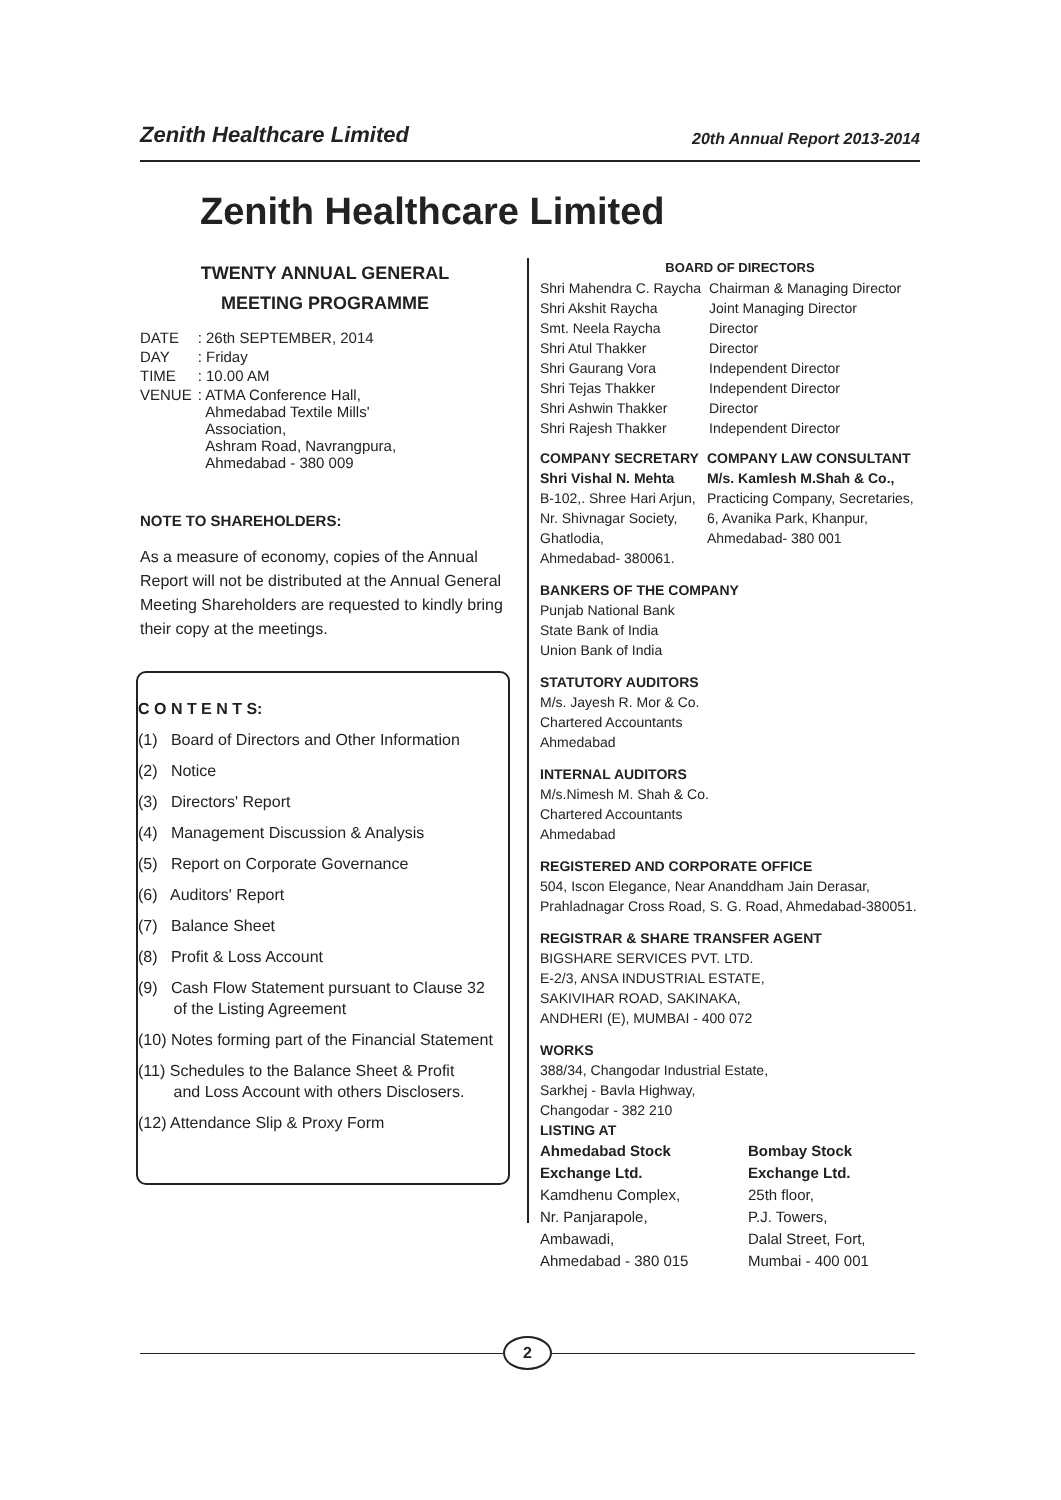Zenith Healthcare Limited
20th Annual Report 2013-2014
Zenith Healthcare Limited
TWENTY ANNUAL GENERAL
MEETING PROGRAMME
| DATE | : 26th SEPTEMBER, 2014 |
| DAY | : Friday |
| TIME | : 10.00 AM |
| VENUE | : ATMA Conference Hall, Ahmedabad Textile Mills' Association, Ashram Road, Navrangpura, Ahmedabad - 380 009 |
NOTE TO SHAREHOLDERS:
As a measure of economy, copies of the Annual Report will not be distributed at the Annual General Meeting Shareholders are requested to kindly bring their copy at the meetings.
C O N T E N T S:
(1) Board of Directors and Other Information
(2) Notice
(3) Directors' Report
(4) Management Discussion & Analysis
(5) Report on Corporate Governance
(6) Auditors' Report
(7) Balance Sheet
(8) Profit & Loss Account
(9) Cash Flow Statement pursuant to Clause 32
of the Listing Agreement
(10) Notes forming part of the Financial Statement
(11) Schedules to the Balance Sheet & Profit
and Loss Account with others Disclosers.
(12) Attendance Slip & Proxy Form
BOARD OF DIRECTORS
| Shri Mahendra C. Raycha | Chairman & Managing Director |
| Shri Akshit Raycha | Joint Managing Director |
| Smt. Neela Raycha | Director |
| Shri Atul Thakker | Director |
| Shri Gaurang Vora | Independent Director |
| Shri Tejas Thakker | Independent Director |
| Shri Ashwin Thakker | Director |
| Shri Rajesh Thakker | Independent Director |
| COMPANY SECRETARY | COMPANY LAW CONSULTANT |
| Shri Vishal N. Mehta | M/s. Kamlesh M.Shah & Co., |
| B-102,. Shree Hari Arjun, Nr. Shivnagar Society, Ghatlodia, Ahmedabad- 380061. | Practicing Company, Secretaries, 6, Avanika Park, Khanpur, Ahmedabad- 380 001 |
BANKERS OF THE COMPANY
Punjab National Bank
State Bank of India
Union Bank of India
STATUTORY AUDITORS
M/s. Jayesh R. Mor & Co.
Chartered Accountants
Ahmedabad
INTERNAL AUDITORS
M/s.Nimesh M. Shah & Co.
Chartered Accountants
Ahmedabad
REGISTERED AND CORPORATE OFFICE
504, Iscon Elegance, Near Ananddham Jain Derasar,
Prahladnagar Cross Road, S. G. Road, Ahmedabad-380051.
REGISTRAR & SHARE TRANSFER AGENT
BIGSHARE SERVICES PVT. LTD.
E-2/3, ANSA INDUSTRIAL ESTATE,
SAKIVIHAR ROAD, SAKINAKA,
ANDHERI (E), MUMBAI - 400 072
WORKS
388/34, Changodar Industrial Estate,
Sarkhej - Bavla Highway,
Changodar - 382 210
LISTING AT
| Ahmedabad Stock Exchange Ltd. Kamdhenu Complex, Nr. Panjarapole, Ambawadi, Ahmedabad - 380 015 | Bombay Stock Exchange Ltd. 25th floor, P.J. Towers, Dalal Street, Fort, Mumbai - 400 001 |
2